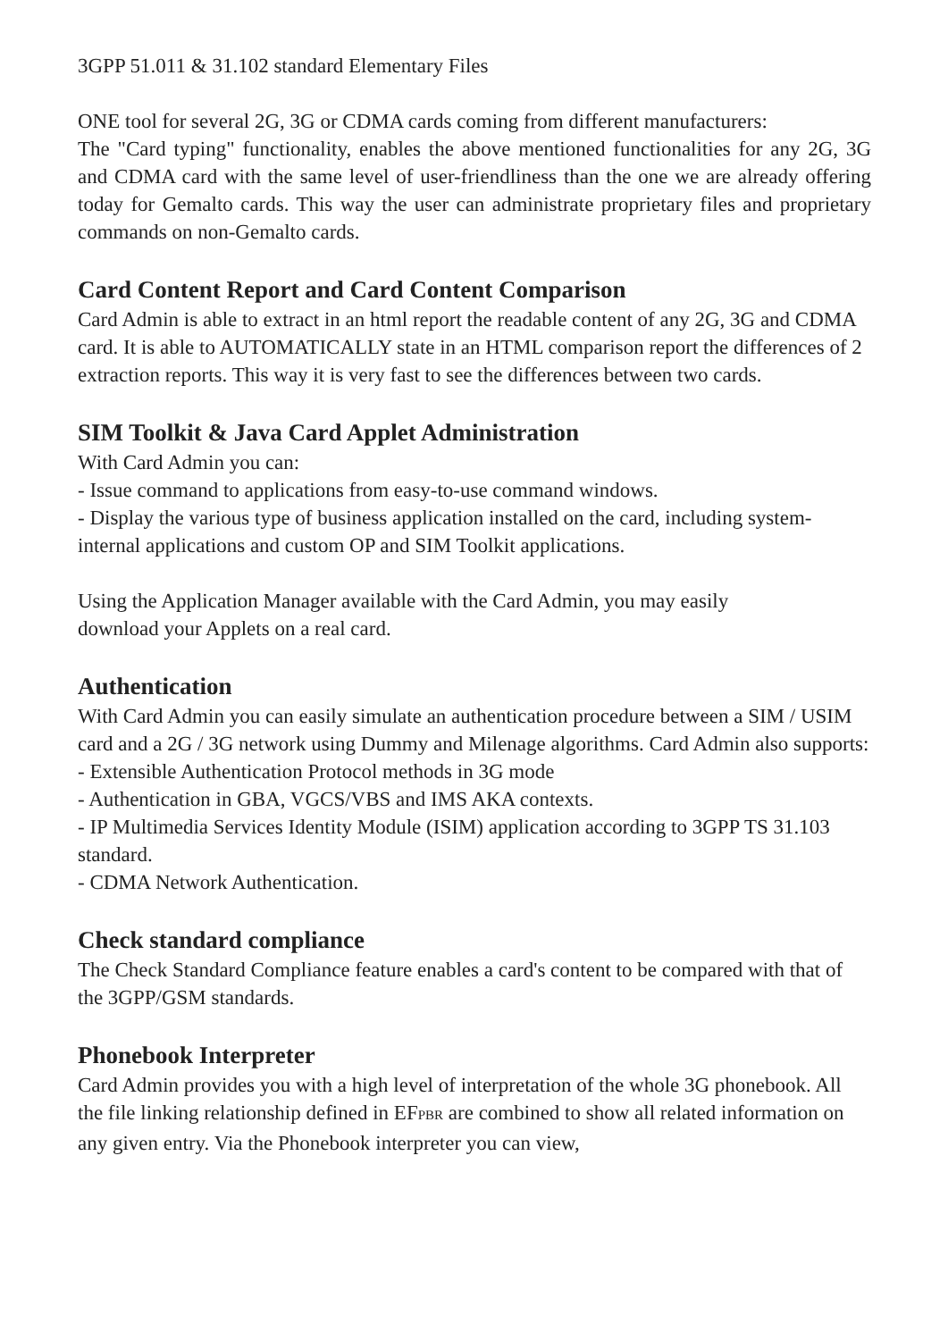3GPP 51.011 & 31.102 standard Elementary Files
ONE tool for several 2G, 3G or CDMA cards coming from different manufacturers:
The "Card typing" functionality, enables the above mentioned functionalities for any 2G, 3G and CDMA card with the same level of user-friendliness than the one we are already offering today for Gemalto cards. This way the user can administrate proprietary files and proprietary commands on non-Gemalto cards.
Card Content Report and Card Content Comparison
Card Admin is able to extract in an html report the readable content of any 2G, 3G and CDMA card. It is able to AUTOMATICALLY state in an HTML comparison report the differences of 2 extraction reports. This way it is very fast to see the differences between two cards.
SIM Toolkit & Java Card Applet Administration
With Card Admin you can:
- Issue command to applications from easy-to-use command windows.
- Display the various type of business application installed on the card, including system-internal applications and custom OP and SIM Toolkit applications.
Using the Application Manager available with the Card Admin, you may easily
download your Applets on a real card.
Authentication
With Card Admin you can easily simulate an authentication procedure between a SIM / USIM card and a 2G / 3G network using Dummy and Milenage algorithms. Card Admin also supports:
- Extensible Authentication Protocol methods in 3G mode
- Authentication in GBA, VGCS/VBS and IMS AKA contexts.
- IP Multimedia Services Identity Module (ISIM) application according to 3GPP TS 31.103 standard.
- CDMA Network Authentication.
Check standard compliance
The Check Standard Compliance feature enables a card's content to be compared with that of the 3GPP/GSM standards.
Phonebook Interpreter
Card Admin provides you with a high level of interpretation of the whole 3G phonebook. All the file linking relationship defined in EFPBR are combined to show all related information on any given entry. Via the Phonebook interpreter you can view,